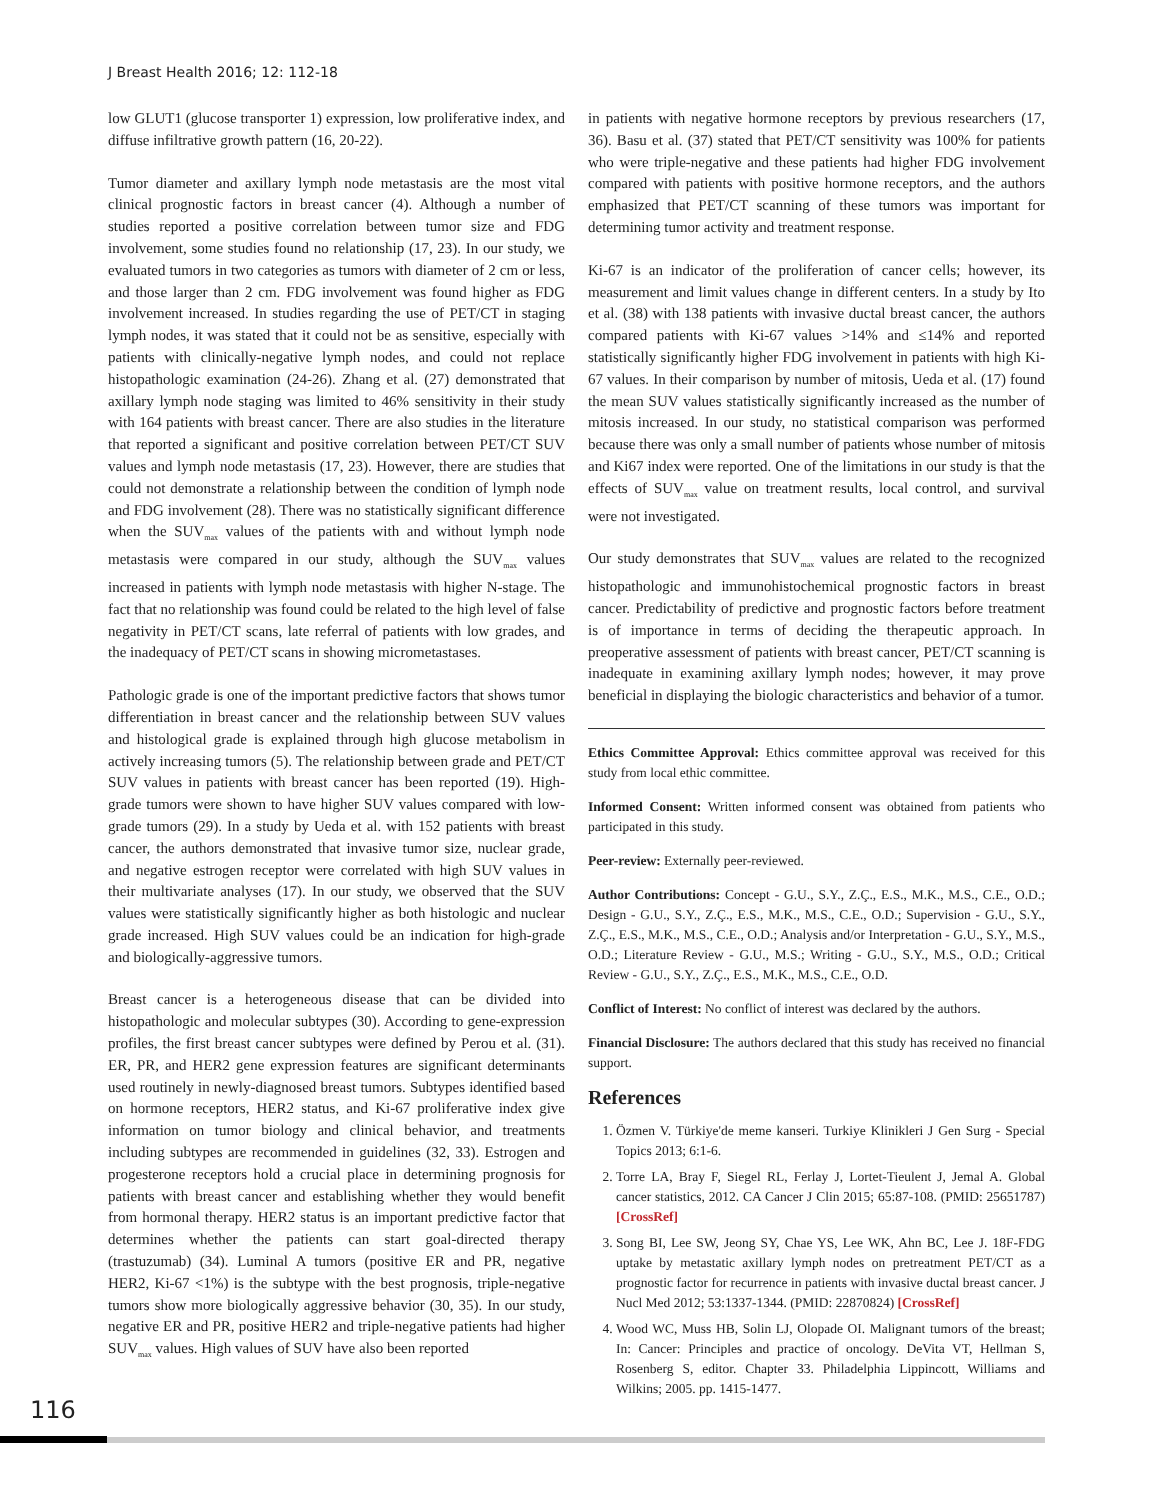J Breast Health 2016; 12: 112-18
low GLUT1 (glucose transporter 1) expression, low proliferative index, and diffuse infiltrative growth pattern (16, 20-22).
Tumor diameter and axillary lymph node metastasis are the most vital clinical prognostic factors in breast cancer (4). Although a number of studies reported a positive correlation between tumor size and FDG involvement, some studies found no relationship (17, 23). In our study, we evaluated tumors in two categories as tumors with diameter of 2 cm or less, and those larger than 2 cm. FDG involvement was found higher as FDG involvement increased. In studies regarding the use of PET/CT in staging lymph nodes, it was stated that it could not be as sensitive, especially with patients with clinically-negative lymph nodes, and could not replace histopathologic examination (24-26). Zhang et al. (27) demonstrated that axillary lymph node staging was limited to 46% sensitivity in their study with 164 patients with breast cancer. There are also studies in the literature that reported a significant and positive correlation between PET/CT SUV values and lymph node metastasis (17, 23). However, there are studies that could not demonstrate a relationship between the condition of lymph node and FDG involvement (28). There was no statistically significant difference when the SUV<sub>max</sub> values of the patients with and without lymph node metastasis were compared in our study, although the SUV<sub>max</sub> values increased in patients with lymph node metastasis with higher N-stage. The fact that no relationship was found could be related to the high level of false negativity in PET/CT scans, late referral of patients with low grades, and the inadequacy of PET/CT scans in showing micrometastases.
Pathologic grade is one of the important predictive factors that shows tumor differentiation in breast cancer and the relationship between SUV values and histological grade is explained through high glucose metabolism in actively increasing tumors (5). The relationship between grade and PET/CT SUV values in patients with breast cancer has been reported (19). High-grade tumors were shown to have higher SUV values compared with low-grade tumors (29). In a study by Ueda et al. with 152 patients with breast cancer, the authors demonstrated that invasive tumor size, nuclear grade, and negative estrogen receptor were correlated with high SUV values in their multivariate analyses (17). In our study, we observed that the SUV values were statistically significantly higher as both histologic and nuclear grade increased. High SUV values could be an indication for high-grade and biologically-aggressive tumors.
Breast cancer is a heterogeneous disease that can be divided into histopathologic and molecular subtypes (30). According to gene-expression profiles, the first breast cancer subtypes were defined by Perou et al. (31). ER, PR, and HER2 gene expression features are significant determinants used routinely in newly-diagnosed breast tumors. Subtypes identified based on hormone receptors, HER2 status, and Ki-67 proliferative index give information on tumor biology and clinical behavior, and treatments including subtypes are recommended in guidelines (32, 33). Estrogen and progesterone receptors hold a crucial place in determining prognosis for patients with breast cancer and establishing whether they would benefit from hormonal therapy. HER2 status is an important predictive factor that determines whether the patients can start goal-directed therapy (trastuzumab) (34). Luminal A tumors (positive ER and PR, negative HER2, Ki-67 <1%) is the subtype with the best prognosis, triple-negative tumors show more biologically aggressive behavior (30, 35). In our study, negative ER and PR, positive HER2 and triple-negative patients had higher SUV<sub>max</sub> values. High values of SUV have also been reported
in patients with negative hormone receptors by previous researchers (17, 36). Basu et al. (37) stated that PET/CT sensitivity was 100% for patients who were triple-negative and these patients had higher FDG involvement compared with patients with positive hormone receptors, and the authors emphasized that PET/CT scanning of these tumors was important for determining tumor activity and treatment response.
Ki-67 is an indicator of the proliferation of cancer cells; however, its measurement and limit values change in different centers. In a study by Ito et al. (38) with 138 patients with invasive ductal breast cancer, the authors compared patients with Ki-67 values >14% and ≤14% and reported statistically significantly higher FDG involvement in patients with high Ki-67 values. In their comparison by number of mitosis, Ueda et al. (17) found the mean SUV values statistically significantly increased as the number of mitosis increased. In our study, no statistical comparison was performed because there was only a small number of patients whose number of mitosis and Ki67 index were reported. One of the limitations in our study is that the effects of SUV<sub>max</sub> value on treatment results, local control, and survival were not investigated.
Our study demonstrates that SUV<sub>max</sub> values are related to the recognized histopathologic and immunohistochemical prognostic factors in breast cancer. Predictability of predictive and prognostic factors before treatment is of importance in terms of deciding the therapeutic approach. In preoperative assessment of patients with breast cancer, PET/CT scanning is inadequate in examining axillary lymph nodes; however, it may prove beneficial in displaying the biologic characteristics and behavior of a tumor.
Ethics Committee Approval: Ethics committee approval was received for this study from local ethic committee.
Informed Consent: Written informed consent was obtained from patients who participated in this study.
Peer-review: Externally peer-reviewed.
Author Contributions: Concept - G.U., S.Y., Z.Ç., E.S., M.K., M.S., C.E., O.D.; Design - G.U., S.Y., Z.Ç., E.S., M.K., M.S., C.E., O.D.; Supervision - G.U., S.Y., Z.Ç., E.S., M.K., M.S., C.E., O.D.; Analysis and/or Interpretation - G.U., S.Y., M.S., O.D.; Literature Review - G.U., M.S.; Writing - G.U., S.Y., M.S., O.D.; Critical Review - G.U., S.Y., Z.Ç., E.S., M.K., M.S., C.E., O.D.
Conflict of Interest: No conflict of interest was declared by the authors.
Financial Disclosure: The authors declared that this study has received no financial support.
References
1. Özmen V. Türkiye'de meme kanseri. Turkiye Klinikleri J Gen Surg - Special Topics 2013; 6:1-6.
2. Torre LA, Bray F, Siegel RL, Ferlay J, Lortet-Tieulent J, Jemal A. Global cancer statistics, 2012. CA Cancer J Clin 2015; 65:87-108. (PMID: 25651787) [CrossRef]
3. Song BI, Lee SW, Jeong SY, Chae YS, Lee WK, Ahn BC, Lee J. 18F-FDG uptake by metastatic axillary lymph nodes on pretreatment PET/CT as a prognostic factor for recurrence in patients with invasive ductal breast cancer. J Nucl Med 2012; 53:1337-1344. (PMID: 22870824) [CrossRef]
4. Wood WC, Muss HB, Solin LJ, Olopade OI. Malignant tumors of the breast; In: Cancer: Principles and practice of oncology. DeVita VT, Hellman S, Rosenberg S, editor. Chapter 33. Philadelphia Lippincott, Williams and Wilkins; 2005. pp. 1415-1477.
116